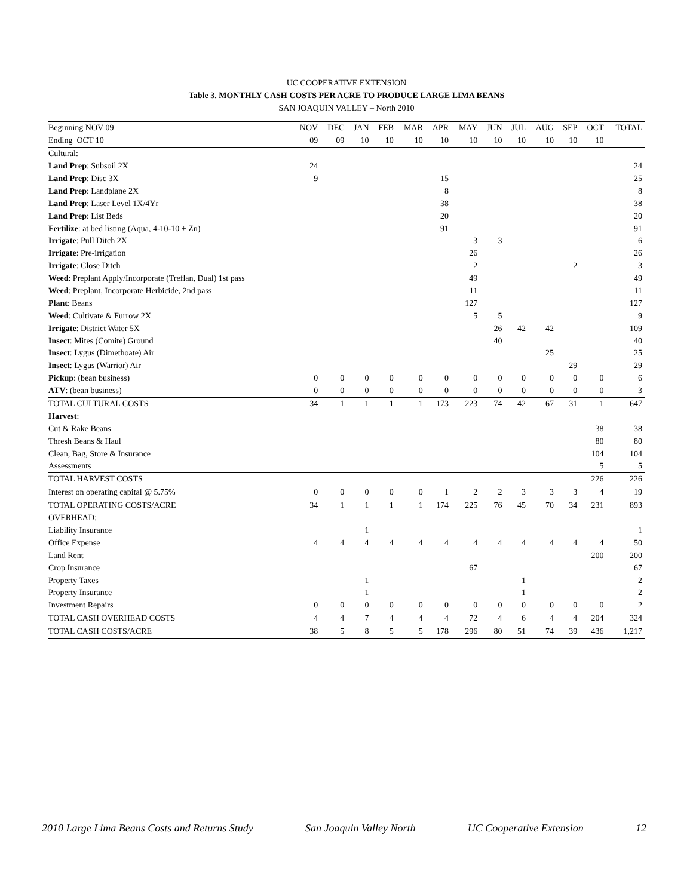UC COOPERATIVE EXTENSION
Table 3. MONTHLY CASH COSTS PER ACRE TO PRODUCE LARGE LIMA BEANS
SAN JOAQUIN VALLEY – North 2010
| Beginning NOV 09 | NOV | DEC | JAN | FEB | MAR | APR | MAY | JUN | JUL | AUG | SEP | OCT | TOTAL |
| --- | --- | --- | --- | --- | --- | --- | --- | --- | --- | --- | --- | --- | --- |
| Ending OCT 10 | 09 | 09 | 10 | 10 | 10 | 10 | 10 | 10 | 10 | 10 | 10 | 10 | |
| Cultural: | | | | | | | | | | | | | |
| Land Prep : Subsoil 2X | 24 | | | | | | | | | | | | 24 |
| Land Prep : Disc 3X | 9 | | | | | 15 | | | | | | | 25 |
| Land Prep : Landplane 2X | | | | | | 8 | | | | | | | 8 |
| Land Prep : Laser Level 1X/4Yr | | | | | | 38 | | | | | | | 38 |
| Land Prep : List Beds | | | | | | 20 | | | | | | | 20 |
| Fertilize : at bed listing (Aqua, 4-10-10 + Zn) | | | | | | 91 | | | | | | | 91 |
| Irrigate : Pull Ditch 2X | | | | | | | 3 | 3 | | | | | 6 |
| Irrigate : Pre-irrigation | | | | | | | 26 | | | | | | 26 |
| Irrigate : Close Ditch | | | | | | | 2 | | | | 2 | | 3 |
| Weed : Preplant Apply/Incorporate (Treflan, Dual) 1st pass | | | | | | | 49 | | | | | | 49 |
| Weed : Preplant, Incorporate Herbicide, 2nd pass | | | | | | | 11 | | | | | | 11 |
| Plant : Beans | | | | | | | 127 | | | | | | 127 |
| Weed : Cultivate & Furrow 2X | | | | | | | 5 | 5 | | | | | 9 |
| Irrigate : District Water 5X | | | | | | | | 26 | 42 | 42 | | | 109 |
| Insect : Mites (Comite) Ground | | | | | | | | 40 | | | | | 40 |
| Insect : Lygus (Dimethoate) Air | | | | | | | | | | 25 | | | 25 |
| Insect : Lygus (Warrior) Air | | | | | | | | | | | 29 | | 29 |
| Pickup : (bean business) | 0 | 0 | 0 | 0 | 0 | 0 | 0 | 0 | 0 | 0 | 0 | 0 | 6 |
| ATV : (bean business) | 0 | 0 | 0 | 0 | 0 | 0 | 0 | 0 | 0 | 0 | 0 | 0 | 3 |
| TOTAL CULTURAL COSTS | 34 | 1 | 1 | 1 | 1 | 173 | 223 | 74 | 42 | 67 | 31 | 1 | 647 |
| Harvest : | | | | | | | | | | | | | |
| Cut & Rake Beans | | | | | | | | | | | | 38 | 38 |
| Thresh Beans & Haul | | | | | | | | | | | | 80 | 80 |
| Clean, Bag, Store & Insurance | | | | | | | | | | | | 104 | 104 |
| Assessments | | | | | | | | | | | | 5 | 5 |
| TOTAL HARVEST COSTS | | | | | | | | | | | | 226 | 226 |
| Interest on operating capital @ 5.75% | 0 | 0 | 0 | 0 | 0 | 1 | 2 | 2 | 3 | 3 | 3 | 4 | 19 |
| TOTAL OPERATING COSTS/ACRE | 34 | 1 | 1 | 1 | 1 | 174 | 225 | 76 | 45 | 70 | 34 | 231 | 893 |
| OVERHEAD: | | | | | | | | | | | | | |
| Liability Insurance | | | 1 | | | | | | | | | | 1 |
| Office Expense | 4 | 4 | 4 | 4 | 4 | 4 | 4 | 4 | 4 | 4 | 4 | 4 | 50 |
| Land Rent | | | | | | | | | | | | 200 | 200 |
| Crop Insurance | | | | | | | 67 | | | | | | 67 |
| Property Taxes | | | 1 | | | | | | 1 | | | | 2 |
| Property Insurance | | | 1 | | | | | | 1 | | | | 2 |
| Investment Repairs | 0 | 0 | 0 | 0 | 0 | 0 | 0 | 0 | 0 | 0 | 0 | 0 | 2 |
| TOTAL CASH OVERHEAD COSTS | 4 | 4 | 7 | 4 | 4 | 4 | 72 | 4 | 6 | 4 | 4 | 204 | 324 |
| TOTAL CASH COSTS/ACRE | 38 | 5 | 8 | 5 | 5 | 178 | 296 | 80 | 51 | 74 | 39 | 436 | 1,217 |
2010 Large Lima Beans Costs and Returns Study San Joaquin Valley North UC Cooperative Extension 12